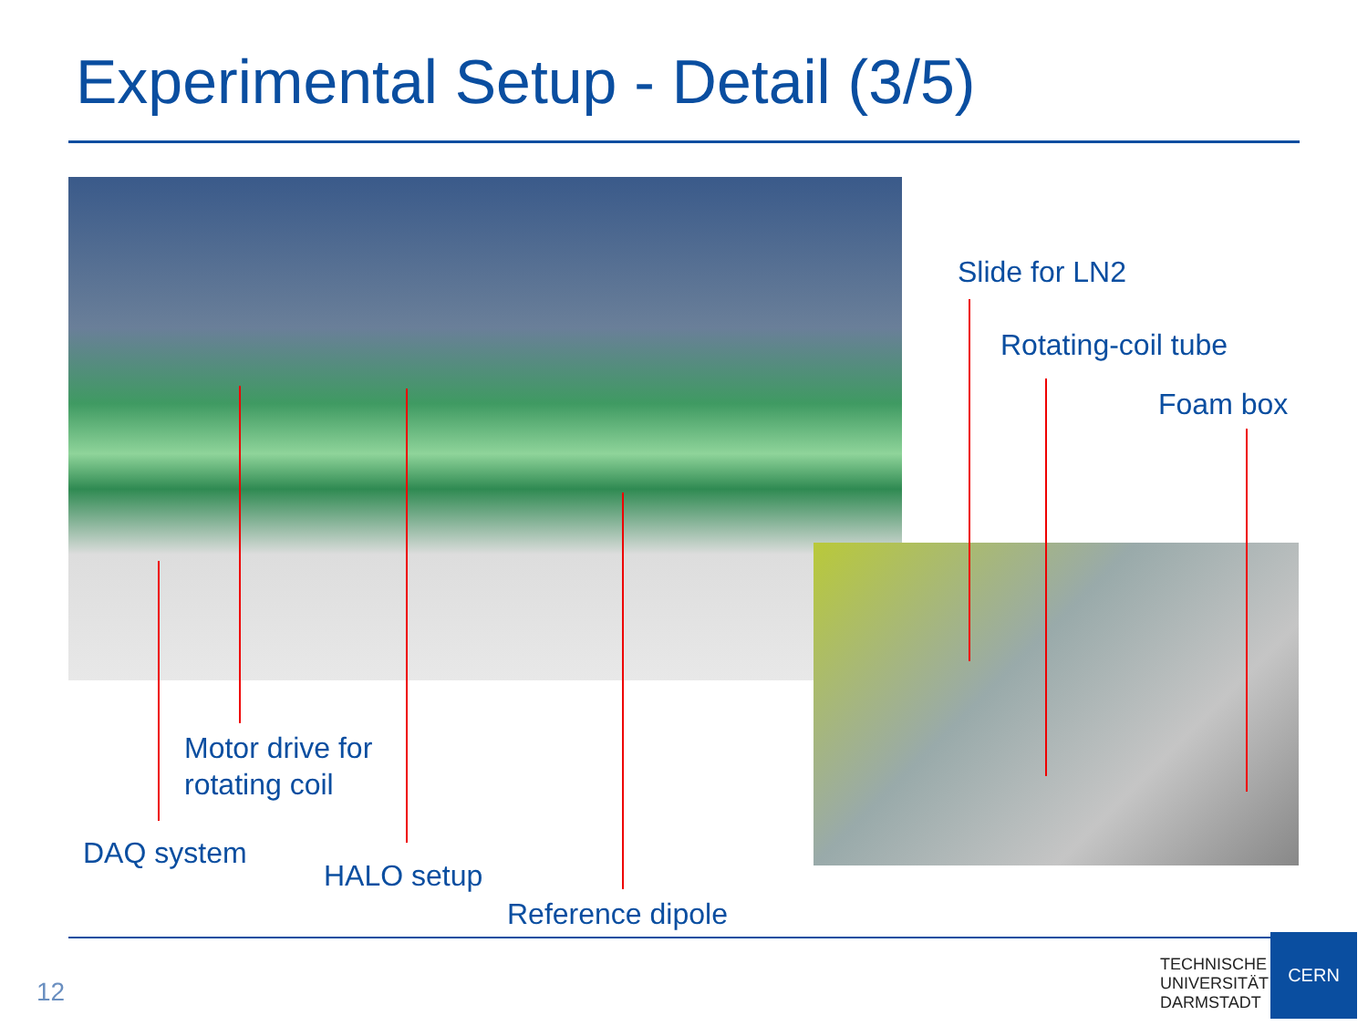Experimental Setup - Detail (3/5)
Slide for LN2
Rotating-coil tube
Foam box
Motor drive for
rotating coil
DAQ system
HALO setup
Reference dipole
12
TECHNISCHE
UNIVERSITÄT
DARMSTADT
CERN